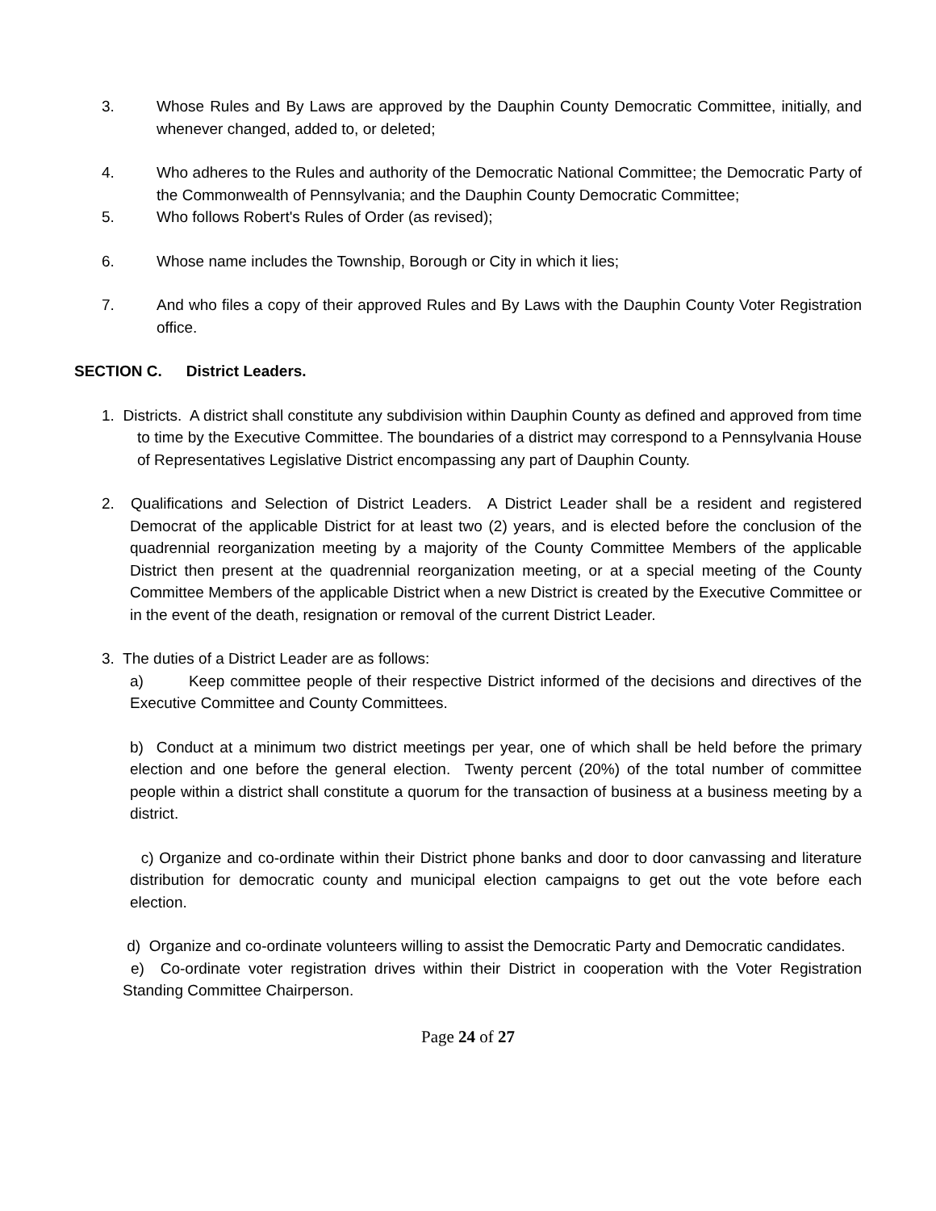3. Whose Rules and By Laws are approved by the Dauphin County Democratic Committee, initially, and whenever changed, added to, or deleted;
4. Who adheres to the Rules and authority of the Democratic National Committee; the Democratic Party of the Commonwealth of Pennsylvania; and the Dauphin County Democratic Committee;
5. Who follows Robert's Rules of Order (as revised);
6. Whose name includes the Township, Borough or City in which it lies;
7. And who files a copy of their approved Rules and By Laws with the Dauphin County Voter Registration office.
SECTION C. District Leaders.
1. Districts. A district shall constitute any subdivision within Dauphin County as defined and approved from time to time by the Executive Committee. The boundaries of a district may correspond to a Pennsylvania House of Representatives Legislative District encompassing any part of Dauphin County.
2. Qualifications and Selection of District Leaders. A District Leader shall be a resident and registered Democrat of the applicable District for at least two (2) years, and is elected before the conclusion of the quadrennial reorganization meeting by a majority of the County Committee Members of the applicable District then present at the quadrennial reorganization meeting, or at a special meeting of the County Committee Members of the applicable District when a new District is created by the Executive Committee or in the event of the death, resignation or removal of the current District Leader.
3. The duties of a District Leader are as follows:
a) Keep committee people of their respective District informed of the decisions and directives of the Executive Committee and County Committees.
b) Conduct at a minimum two district meetings per year, one of which shall be held before the primary election and one before the general election. Twenty percent (20%) of the total number of committee people within a district shall constitute a quorum for the transaction of business at a business meeting by a district.
c) Organize and co-ordinate within their District phone banks and door to door canvassing and literature distribution for democratic county and municipal election campaigns to get out the vote before each election.
d) Organize and co-ordinate volunteers willing to assist the Democratic Party and Democratic candidates.
e) Co-ordinate voter registration drives within their District in cooperation with the Voter Registration Standing Committee Chairperson.
Page 24 of 27